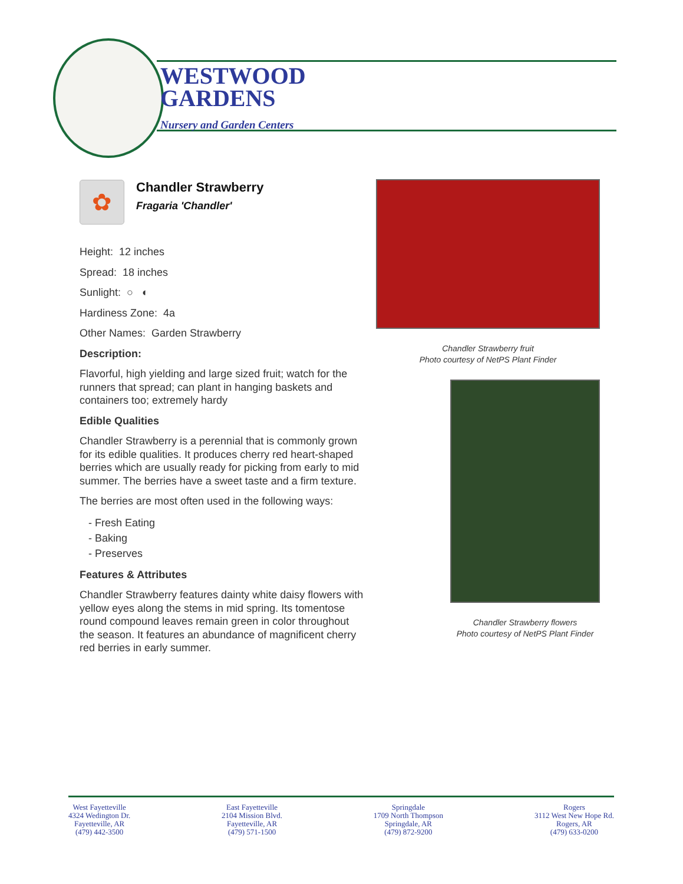WESTWOOD
GARDENS
Nursery and Garden Centers
✿
Chandler Strawberry
Fragaria 'Chandler'
Height: 12 inches
Spread: 18 inches
Sunlight: ○ ◐
Hardiness Zone: 4a
Other Names: Garden Strawberry
Description:
Flavorful, high yielding and large sized fruit; watch for the runners that spread; can plant in hanging baskets and containers too; extremely hardy
Edible Qualities
Chandler Strawberry is a perennial that is commonly grown for its edible qualities. It produces cherry red heart-shaped berries which are usually ready for picking from early to mid summer. The berries have a sweet taste and a firm texture.
The berries are most often used in the following ways:
- Fresh Eating
- Baking
- Preserves
Features & Attributes
Chandler Strawberry features dainty white daisy flowers with yellow eyes along the stems in mid spring. Its tomentose round compound leaves remain green in color throughout the season. It features an abundance of magnificent cherry red berries in early summer.
Chandler Strawberry fruit
Photo courtesy of NetPS Plant Finder
Chandler Strawberry flowers
Photo courtesy of NetPS Plant Finder
West Fayetteville
4324 Wedington Dr.
Fayetteville, AR
(479) 442-3500
East Fayetteville
2104 Mission Blvd.
Fayetteville, AR
(479) 571-1500
Springdale
1709 North Thompson
Springdale, AR
(479) 872-9200
Rogers
3112 West New Hope Rd.
Rogers, AR
(479) 633-0200